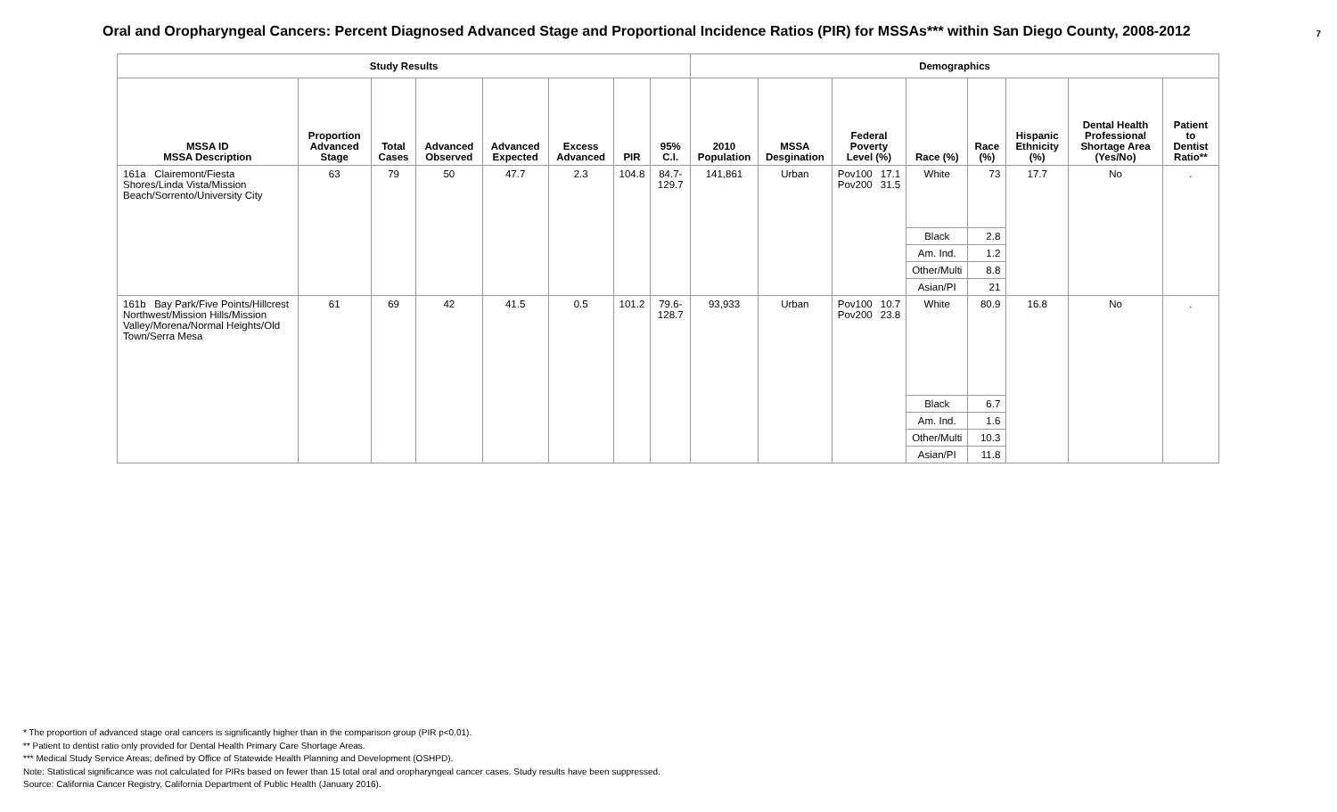Oral and Oropharyngeal Cancers: Percent Diagnosed Advanced Stage and Proportional Incidence Ratios (PIR) for MSSAs*** within San Diego County, 2008-2012
7
| Study Results | | | | | | | | Demographics | | | | | | | |
| --- | --- | --- | --- | --- | --- | --- | --- | --- | --- | --- | --- | --- | --- | --- | --- |
| MSSA ID MSSA Description | Proportion Advanced Stage | Total Cases | Advanced Observed | Advanced Expected | Excess Advanced | PIR | 95% C.I. | 2010 Population | MSSA Desgination | Federal Poverty Level (%) | Race (%) | Race (%) | Hispanic Ethnicity (%) | Dental Health Professional Shortage Area (Yes/No) | Patient to Dentist Ratio** |
| 161a Clairemont/Fiesta Shores/Linda Vista/Mission Beach/Sorrento/University City | 63 | 79 | 50 | 47.7 | 2.3 | 104.8 | 84.7-129.7 | 141,861 | Urban | Pov100 17.1 Pov200 31.5 | White | 73 | 17.7 | No | . |
| | | | | | | | | | | | Black | 2.8 | | | |
| | | | | | | | | | | | Am. Ind. | 1.2 | | | |
| | | | | | | | | | | | Other/Multi | 8.8 | | | |
| | | | | | | | | | | | Asian/PI | 21 | | | |
| 161b Bay Park/Five Points/Hillcrest Northwest/Mission Hills/Mission Valley/Morena/Normal Heights/Old Town/Serra Mesa | 61 | 69 | 42 | 41.5 | 0.5 | 101.2 | 79.6-128.7 | 93,933 | Urban | Pov100 10.7 Pov200 23.8 | White | 80.9 | 16.8 | No | . |
| | | | | | | | | | | | Black | 6.7 | | | |
| | | | | | | | | | | | Am. Ind. | 1.6 | | | |
| | | | | | | | | | | | Other/Multi | 10.3 | | | |
| | | | | | | | | | | | Asian/PI | 11.8 | | | |
* The proportion of advanced stage oral cancers is significantly higher than in the comparison group (PIR p<0.01).
** Patient to dentist ratio only provided for Dental Health Primary Care Shortage Areas.
*** Medical Study Service Areas; defined by Office of Statewide Health Planning and Development (OSHPD).
Note: Statistical significance was not calculated for PIRs based on fewer than 15 total oral and oropharyngeal cancer cases. Study results have been suppressed.
Source: California Cancer Registry, California Department of Public Health (January 2016).